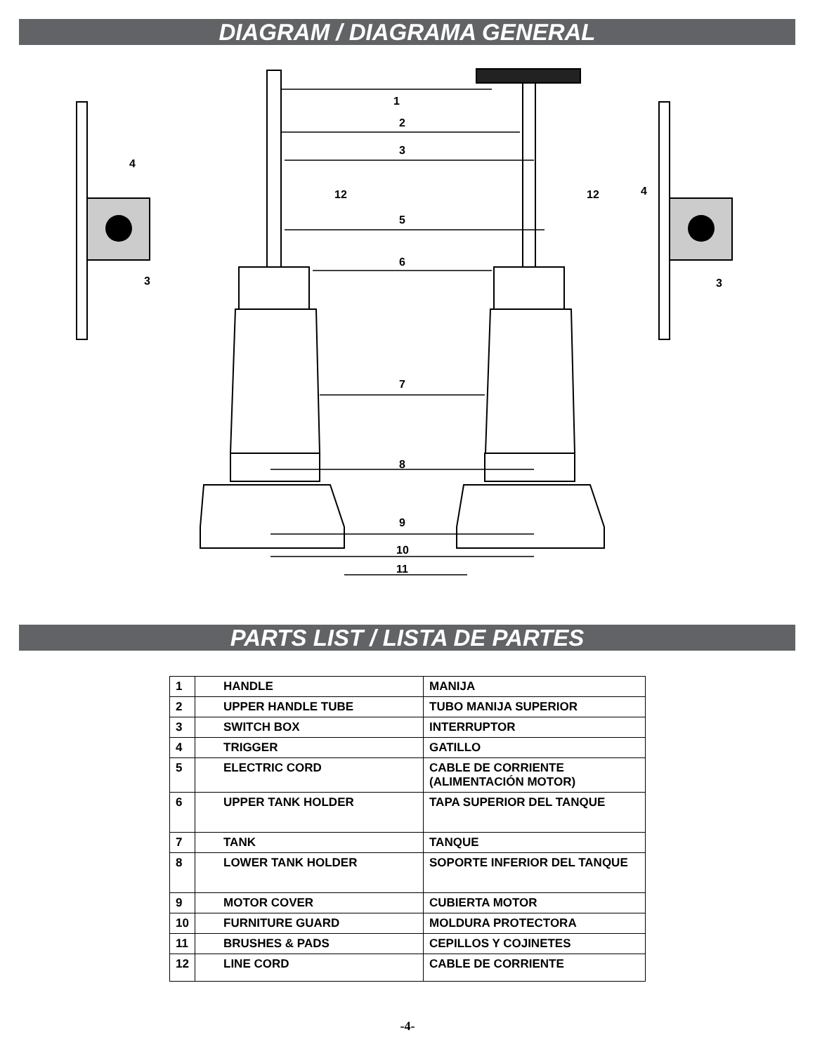DIAGRAM / DIAGRAMA GENERAL
1
2
3
5
6
7
8
9
10
11
4
3
12
12
4
3
PARTS LIST / LISTA DE PARTES
| 1 | HANDLE | MANIJA |
| 2 | UPPER HANDLE TUBE | TUBO MANIJA SUPERIOR |
| 3 | SWITCH BOX | INTERRUPTOR |
| 4 | TRIGGER | GATILLO |
| 5 | ELECTRIC CORD | CABLE DE CORRIENTE (ALIMENTACIÓN MOTOR) |
| 6 | UPPER TANK HOLDER | TAPA SUPERIOR DEL TANQUE |
| 7 | TANK | TANQUE |
| 8 | LOWER TANK HOLDER | SOPORTE INFERIOR DEL TANQUE |
| 9 | MOTOR COVER | CUBIERTA MOTOR |
| 10 | FURNITURE GUARD | MOLDURA PROTECTORA |
| 11 | BRUSHES & PADS | CEPILLOS Y COJINETES |
| 12 | LINE CORD | CABLE DE CORRIENTE |
-4-